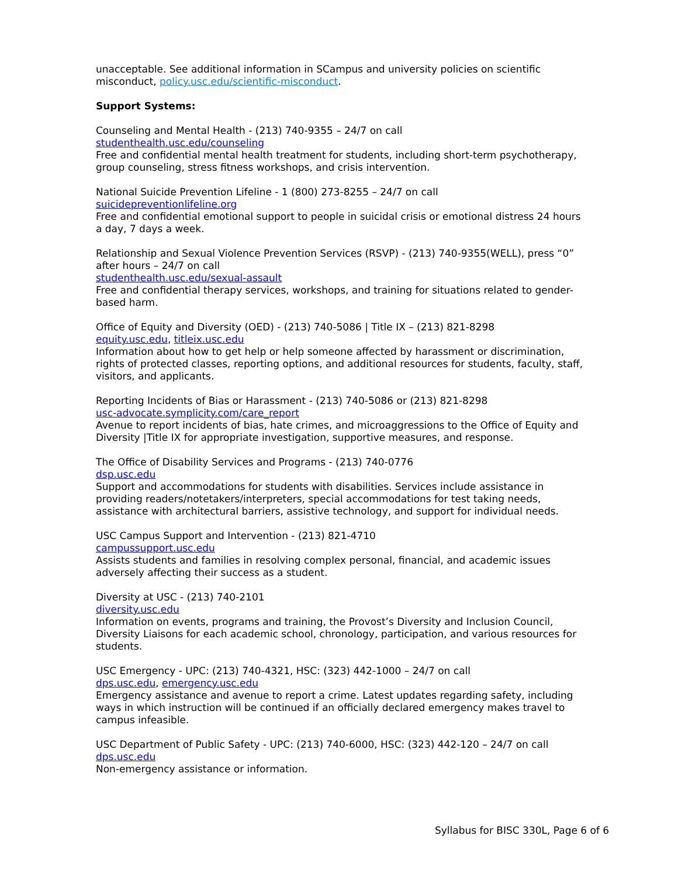unacceptable. See additional information in SCampus and university policies on scientific misconduct, policy.usc.edu/scientific-misconduct.
Support Systems:
Counseling and Mental Health - (213) 740-9355 – 24/7 on call
studenthealth.usc.edu/counseling
Free and confidential mental health treatment for students, including short-term psychotherapy, group counseling, stress fitness workshops, and crisis intervention.
National Suicide Prevention Lifeline - 1 (800) 273-8255 – 24/7 on call
suicidepreventionlifeline.org
Free and confidential emotional support to people in suicidal crisis or emotional distress 24 hours a day, 7 days a week.
Relationship and Sexual Violence Prevention Services (RSVP) - (213) 740-9355(WELL), press “0” after hours – 24/7 on call
studenthealth.usc.edu/sexual-assault
Free and confidential therapy services, workshops, and training for situations related to gender-based harm.
Office of Equity and Diversity (OED) - (213) 740-5086 | Title IX – (213) 821-8298
equity.usc.edu, titleix.usc.edu
Information about how to get help or help someone affected by harassment or discrimination, rights of protected classes, reporting options, and additional resources for students, faculty, staff, visitors, and applicants.
Reporting Incidents of Bias or Harassment - (213) 740-5086 or (213) 821-8298
usc-advocate.symplicity.com/care_report
Avenue to report incidents of bias, hate crimes, and microaggressions to the Office of Equity and Diversity |Title IX for appropriate investigation, supportive measures, and response.
The Office of Disability Services and Programs - (213) 740-0776
dsp.usc.edu
Support and accommodations for students with disabilities. Services include assistance in providing readers/notetakers/interpreters, special accommodations for test taking needs, assistance with architectural barriers, assistive technology, and support for individual needs.
USC Campus Support and Intervention - (213) 821-4710
campussupport.usc.edu
Assists students and families in resolving complex personal, financial, and academic issues adversely affecting their success as a student.
Diversity at USC - (213) 740-2101
diversity.usc.edu
Information on events, programs and training, the Provost’s Diversity and Inclusion Council, Diversity Liaisons for each academic school, chronology, participation, and various resources for students.
USC Emergency - UPC: (213) 740-4321, HSC: (323) 442-1000 – 24/7 on call
dps.usc.edu, emergency.usc.edu
Emergency assistance and avenue to report a crime. Latest updates regarding safety, including ways in which instruction will be continued if an officially declared emergency makes travel to campus infeasible.
USC Department of Public Safety - UPC: (213) 740-6000, HSC: (323) 442-120 – 24/7 on call
dps.usc.edu
Non-emergency assistance or information.
Syllabus for BISC 330L, Page 6 of 6